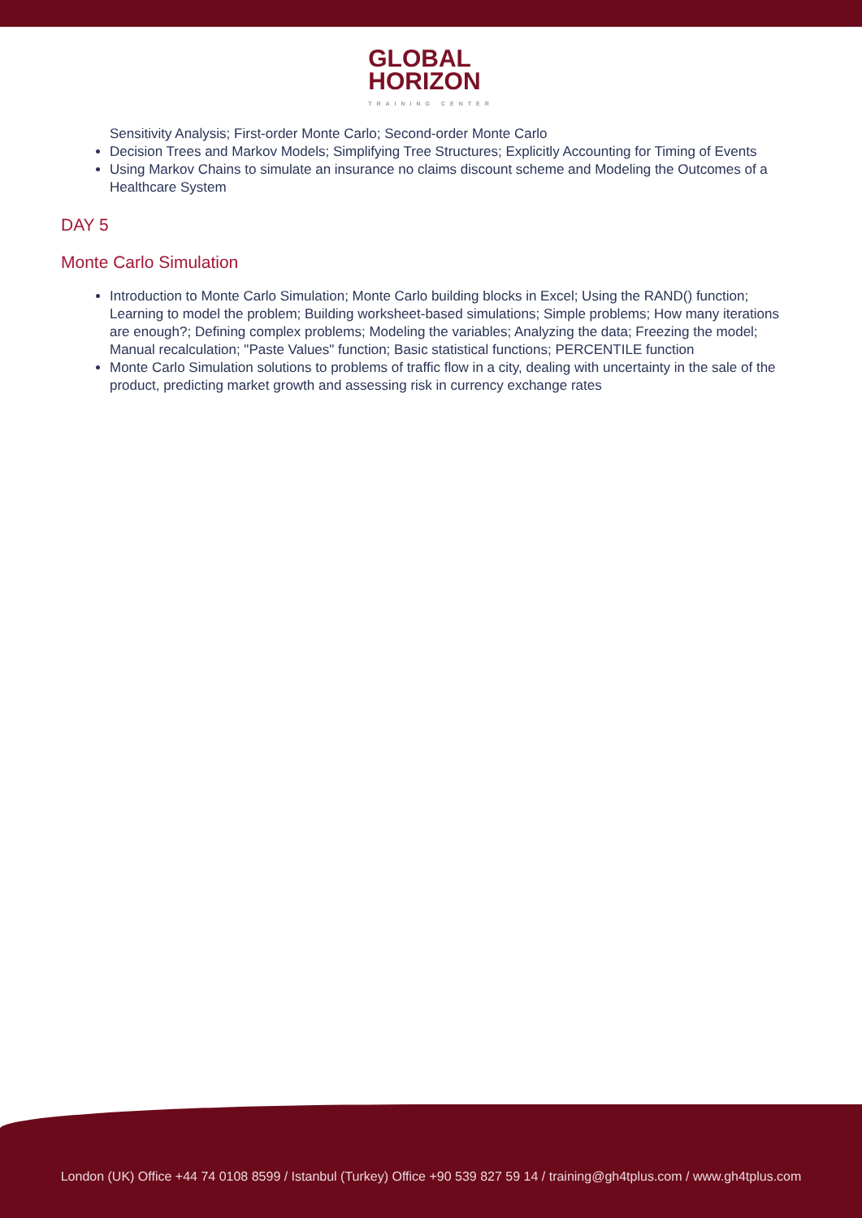GLOBAL
HORIZON
TRAINING CENTER
Sensitivity Analysis; First‑order Monte Carlo; Second‑order Monte Carlo
Decision Trees and Markov Models; Simplifying Tree Structures; Explicitly Accounting for Timing of Events
Using Markov Chains to simulate an insurance no claims discount scheme and Modeling the Outcomes of a Healthcare System
DAY 5
Monte Carlo Simulation
Introduction to Monte Carlo Simulation; Monte Carlo building blocks in Excel; Using the RAND() function; Learning to model the problem; Building worksheet‑based simulations; Simple problems; How many iterations are enough?; Defining complex problems; Modeling the variables; Analyzing the data; Freezing the model; Manual recalculation; "Paste Values" function; Basic statistical functions; PERCENTILE function
Monte Carlo Simulation solutions to problems of traffic flow in a city, dealing with uncertainty in the sale of the product, predicting market growth and assessing risk in currency exchange rates
London (UK) Office +44 74 0108 8599 / Istanbul (Turkey) Office +90 539 827 59 14 / training@gh4tplus.com / www.gh4tplus.com